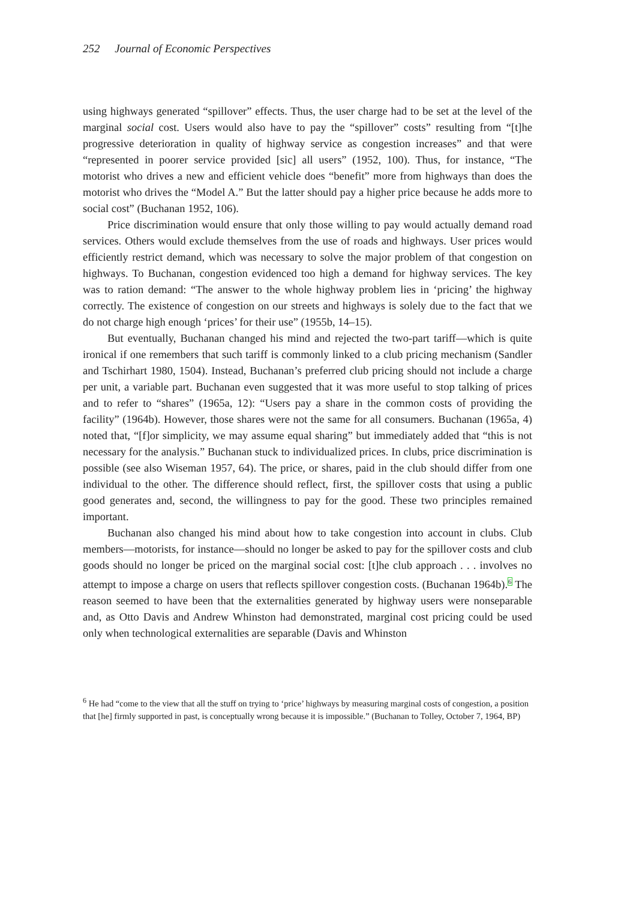252 Journal of Economic Perspectives
using highways generated “spillover” effects. Thus, the user charge had to be set at the level of the marginal social cost. Users would also have to pay the “spillover” costs” resulting from “[t]he progressive deterioration in quality of highway service as congestion increases” and that were “represented in poorer service provided [sic] all users” (1952, 100). Thus, for instance, “The motorist who drives a new and efficient vehicle does “benefit” more from highways than does the motorist who drives the “Model A.” But the latter should pay a higher price because he adds more to social cost” (Buchanan 1952, 106).
Price discrimination would ensure that only those willing to pay would actually demand road services. Others would exclude themselves from the use of roads and highways. User prices would efficiently restrict demand, which was necessary to solve the major problem of that congestion on highways. To Buchanan, congestion evidenced too high a demand for highway services. The key was to ration demand: “The answer to the whole highway problem lies in ‘pricing’ the highway correctly. The existence of congestion on our streets and highways is solely due to the fact that we do not charge high enough ‘prices’ for their use” (1955b, 14–15).
But eventually, Buchanan changed his mind and rejected the two-part tariff—which is quite ironical if one remembers that such tariff is commonly linked to a club pricing mechanism (Sandler and Tschirhart 1980, 1504). Instead, Buchanan’s preferred club pricing should not include a charge per unit, a variable part. Buchanan even suggested that it was more useful to stop talking of prices and to refer to “shares” (1965a, 12): “Users pay a share in the common costs of providing the facility” (1964b). However, those shares were not the same for all consumers. Buchanan (1965a, 4) noted that, “[f]or simplicity, we may assume equal sharing” but immediately added that “this is not necessary for the analysis.” Buchanan stuck to individualized prices. In clubs, price discrimination is possible (see also Wiseman 1957, 64). The price, or shares, paid in the club should differ from one individual to the other. The difference should reflect, first, the spillover costs that using a public good generates and, second, the willingness to pay for the good. These two principles remained important.
Buchanan also changed his mind about how to take congestion into account in clubs. Club members—motorists, for instance—should no longer be asked to pay for the spillover costs and club goods should no longer be priced on the marginal social cost: [t]he club approach . . . involves no attempt to impose a charge on users that reflects spillover congestion costs. (Buchanan 1964b).<sup>6</sup> The reason seemed to have been that the externalities generated by highway users were nonseparable and, as Otto Davis and Andrew Whinston had demonstrated, marginal cost pricing could be used only when technological externalities are separable (Davis and Whinston
<sup>6</sup> He had “come to the view that all the stuff on trying to ‘price’ highways by measuring marginal costs of congestion, a position that [he] firmly supported in past, is conceptually wrong because it is impossible.” (Buchanan to Tolley, October 7, 1964, BP)